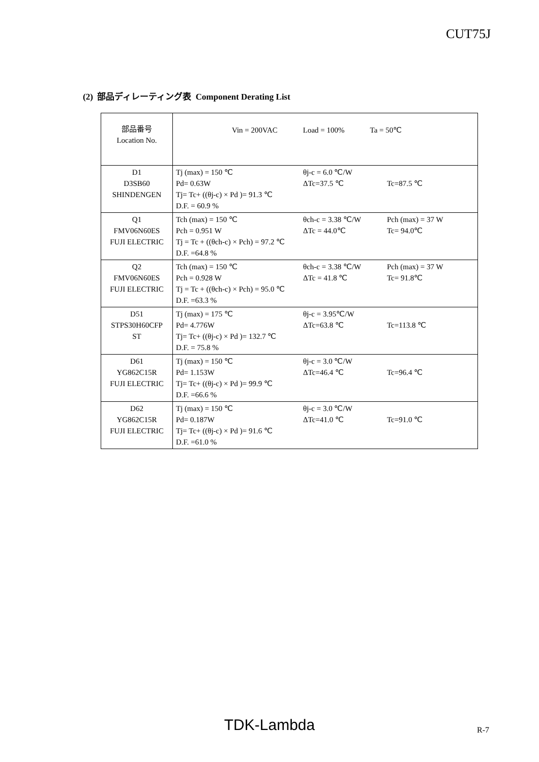CUT75J
(2) 部品ディレーティング表 Component Derating List
| 部品番号 Location No. | Vin = 200VAC Load = 100% Ta = 50℃ |
| D1 D3SB60 SHINDENGEN | Tj (max) = 150 ℃ Pd= 0.63W Tj= Tc+ ((θj-c) × Pd )= 91.3 ℃ D.F. = 60.9 % θj-c = 6.0 ℃/W ΔTc=37.5 ℃ Tc=87.5 ℃ |
| Q1 FMV06N60ES FUJI ELECTRIC | Tch (max) = 150 ℃ Pch = 0.951 W Tj = Tc + ((θch-c) × Pch) = 97.2 ℃ D.F. =64.8 % θch-c = 3.38 ℃/W ΔTc = 44.0℃ Pch (max) = 37 W Tc= 94.0℃ |
| Q2 FMV06N60ES FUJI ELECTRIC | Tch (max) = 150 ℃ Pch = 0.928 W Tj = Tc + ((θch-c) × Pch) = 95.0 ℃ D.F. =63.3 % θch-c = 3.38 ℃/W ΔTc = 41.8 ℃ Pch (max) = 37 W Tc= 91.8℃ |
| D51 STPS30H60CFP ST | Tj (max) = 175 ℃ Pd= 4.776W Tj= Tc+ ((θj-c) × Pd )= 132.7 ℃ D.F. = 75.8 % θj-c = 3.95℃/W ΔTc=63.8 ℃ Tc=113.8 ℃ |
| D61 YG862C15R FUJI ELECTRIC | Tj (max) = 150 ℃ Pd= 1.153W Tj= Tc+ ((θj-c) × Pd )= 99.9 ℃ D.F. =66.6 % θj-c = 3.0 ℃/W ΔTc=46.4 ℃ Tc=96.4 ℃ |
| D62 YG862C15R FUJI ELECTRIC | Tj (max) = 150 ℃ Pd= 0.187W Tj= Tc+ ((θj-c) × Pd )= 91.6 ℃ D.F. =61.0 % θj-c = 3.0 ℃/W ΔTc=41.0 ℃ Tc=91.0 ℃ |
TDK-Lambda R-7